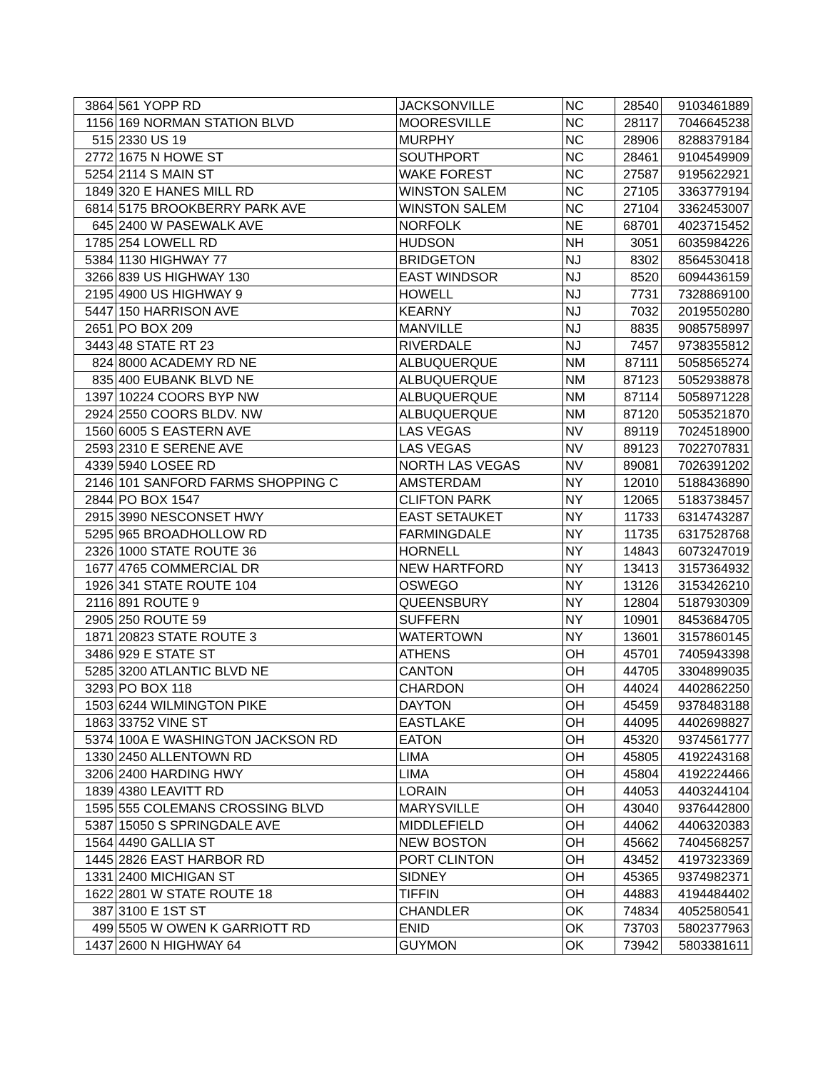| 3864 | 561 YOPP RD | JACKSONVILLE | NC | 28540 | 9103461889 |
| 1156 | 169 NORMAN STATION BLVD | MOORESVILLE | NC | 28117 | 7046645238 |
| 515 | 2330 US 19 | MURPHY | NC | 28906 | 8288379184 |
| 2772 | 1675 N HOWE ST | SOUTHPORT | NC | 28461 | 9104549909 |
| 5254 | 2114 S MAIN ST | WAKE FOREST | NC | 27587 | 9195622921 |
| 1849 | 320 E HANES MILL RD | WINSTON SALEM | NC | 27105 | 3363779194 |
| 6814 | 5175 BROOKBERRY PARK AVE | WINSTON SALEM | NC | 27104 | 3362453007 |
| 645 | 2400 W PASEWALK AVE | NORFOLK | NE | 68701 | 4023715452 |
| 1785 | 254 LOWELL RD | HUDSON | NH | 3051 | 6035984226 |
| 5384 | 1130 HIGHWAY 77 | BRIDGETON | NJ | 8302 | 8564530418 |
| 3266 | 839 US HIGHWAY 130 | EAST WINDSOR | NJ | 8520 | 6094436159 |
| 2195 | 4900 US HIGHWAY 9 | HOWELL | NJ | 7731 | 7328869100 |
| 5447 | 150 HARRISON AVE | KEARNY | NJ | 7032 | 2019550280 |
| 2651 | PO BOX 209 | MANVILLE | NJ | 8835 | 9085758997 |
| 3443 | 48 STATE RT 23 | RIVERDALE | NJ | 7457 | 9738355812 |
| 824 | 8000 ACADEMY RD NE | ALBUQUERQUE | NM | 87111 | 5058565274 |
| 835 | 400 EUBANK BLVD NE | ALBUQUERQUE | NM | 87123 | 5052938878 |
| 1397 | 10224 COORS BYP NW | ALBUQUERQUE | NM | 87114 | 5058971228 |
| 2924 | 2550 COORS BLDV. NW | ALBUQUERQUE | NM | 87120 | 5053521870 |
| 1560 | 6005 S EASTERN AVE | LAS VEGAS | NV | 89119 | 7024518900 |
| 2593 | 2310 E SERENE AVE | LAS VEGAS | NV | 89123 | 7022707831 |
| 4339 | 5940 LOSEE RD | NORTH LAS VEGAS | NV | 89081 | 7026391202 |
| 2146 | 101 SANFORD FARMS SHOPPING C | AMSTERDAM | NY | 12010 | 5188436890 |
| 2844 | PO BOX 1547 | CLIFTON PARK | NY | 12065 | 5183738457 |
| 2915 | 3990 NESCONSET HWY | EAST SETAUKET | NY | 11733 | 6314743287 |
| 5295 | 965 BROADHOLLOW RD | FARMINGDALE | NY | 11735 | 6317528768 |
| 2326 | 1000 STATE ROUTE 36 | HORNELL | NY | 14843 | 6073247019 |
| 1677 | 4765 COMMERCIAL DR | NEW HARTFORD | NY | 13413 | 3157364932 |
| 1926 | 341 STATE ROUTE 104 | OSWEGO | NY | 13126 | 3153426210 |
| 2116 | 891 ROUTE 9 | QUEENSBURY | NY | 12804 | 5187930309 |
| 2905 | 250 ROUTE 59 | SUFFERN | NY | 10901 | 8453684705 |
| 1871 | 20823 STATE ROUTE 3 | WATERTOWN | NY | 13601 | 3157860145 |
| 3486 | 929 E STATE ST | ATHENS | OH | 45701 | 7405943398 |
| 5285 | 3200 ATLANTIC BLVD NE | CANTON | OH | 44705 | 3304899035 |
| 3293 | PO BOX 118 | CHARDON | OH | 44024 | 4402862250 |
| 1503 | 6244 WILMINGTON PIKE | DAYTON | OH | 45459 | 9378483188 |
| 1863 | 33752 VINE ST | EASTLAKE | OH | 44095 | 4402698827 |
| 5374 | 100A E WASHINGTON JACKSON RD | EATON | OH | 45320 | 9374561777 |
| 1330 | 2450 ALLENTOWN RD | LIMA | OH | 45805 | 4192243168 |
| 3206 | 2400 HARDING HWY | LIMA | OH | 45804 | 4192224466 |
| 1839 | 4380 LEAVITT RD | LORAIN | OH | 44053 | 4403244104 |
| 1595 | 555 COLEMANS CROSSING BLVD | MARYSVILLE | OH | 43040 | 9376442800 |
| 5387 | 15050 S SPRINGDALE AVE | MIDDLEFIELD | OH | 44062 | 4406320383 |
| 1564 | 4490 GALLIA ST | NEW BOSTON | OH | 45662 | 7404568257 |
| 1445 | 2826 EAST HARBOR RD | PORT CLINTON | OH | 43452 | 4197323369 |
| 1331 | 2400 MICHIGAN ST | SIDNEY | OH | 45365 | 9374982371 |
| 1622 | 2801 W STATE ROUTE 18 | TIFFIN | OH | 44883 | 4194484402 |
| 387 | 3100 E 1ST ST | CHANDLER | OK | 74834 | 4052580541 |
| 499 | 5505 W OWEN K GARRIOTT RD | ENID | OK | 73703 | 5802377963 |
| 1437 | 2600 N HIGHWAY 64 | GUYMON | OK | 73942 | 5803381611 |